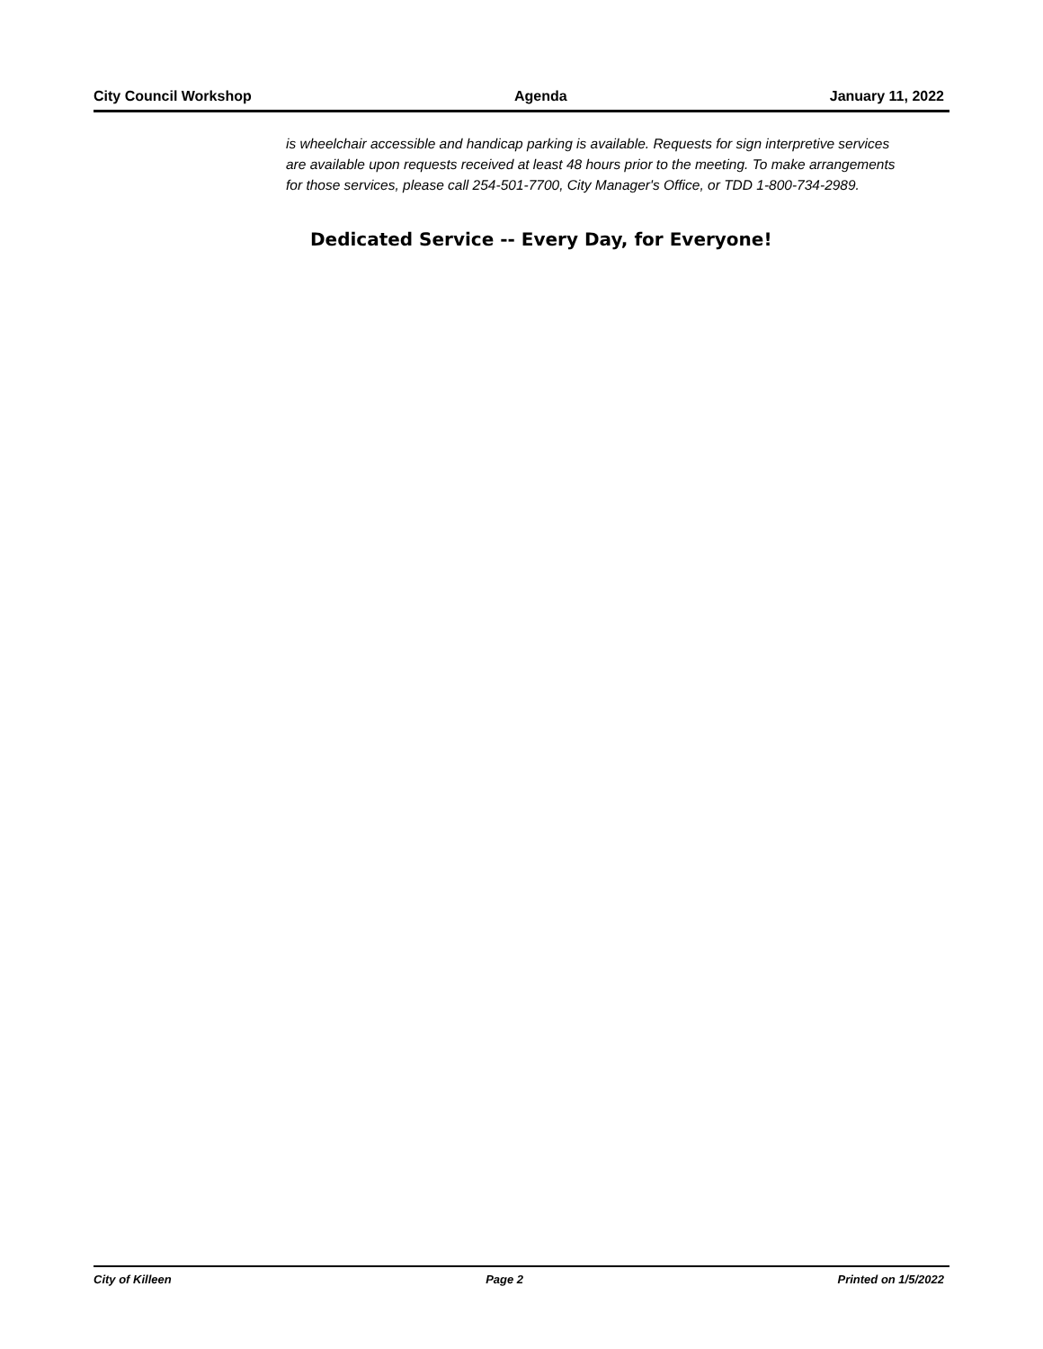City Council Workshop Agenda January 11, 2022
is wheelchair accessible and handicap parking is available. Requests for sign interpretive services are available upon requests received at least 48 hours prior to the meeting. To make arrangements for those services, please call 254-501-7700, City Manager's Office, or TDD 1-800-734-2989.
Dedicated Service -- Every Day, for Everyone!
City of Killeen Page 2 Printed on 1/5/2022